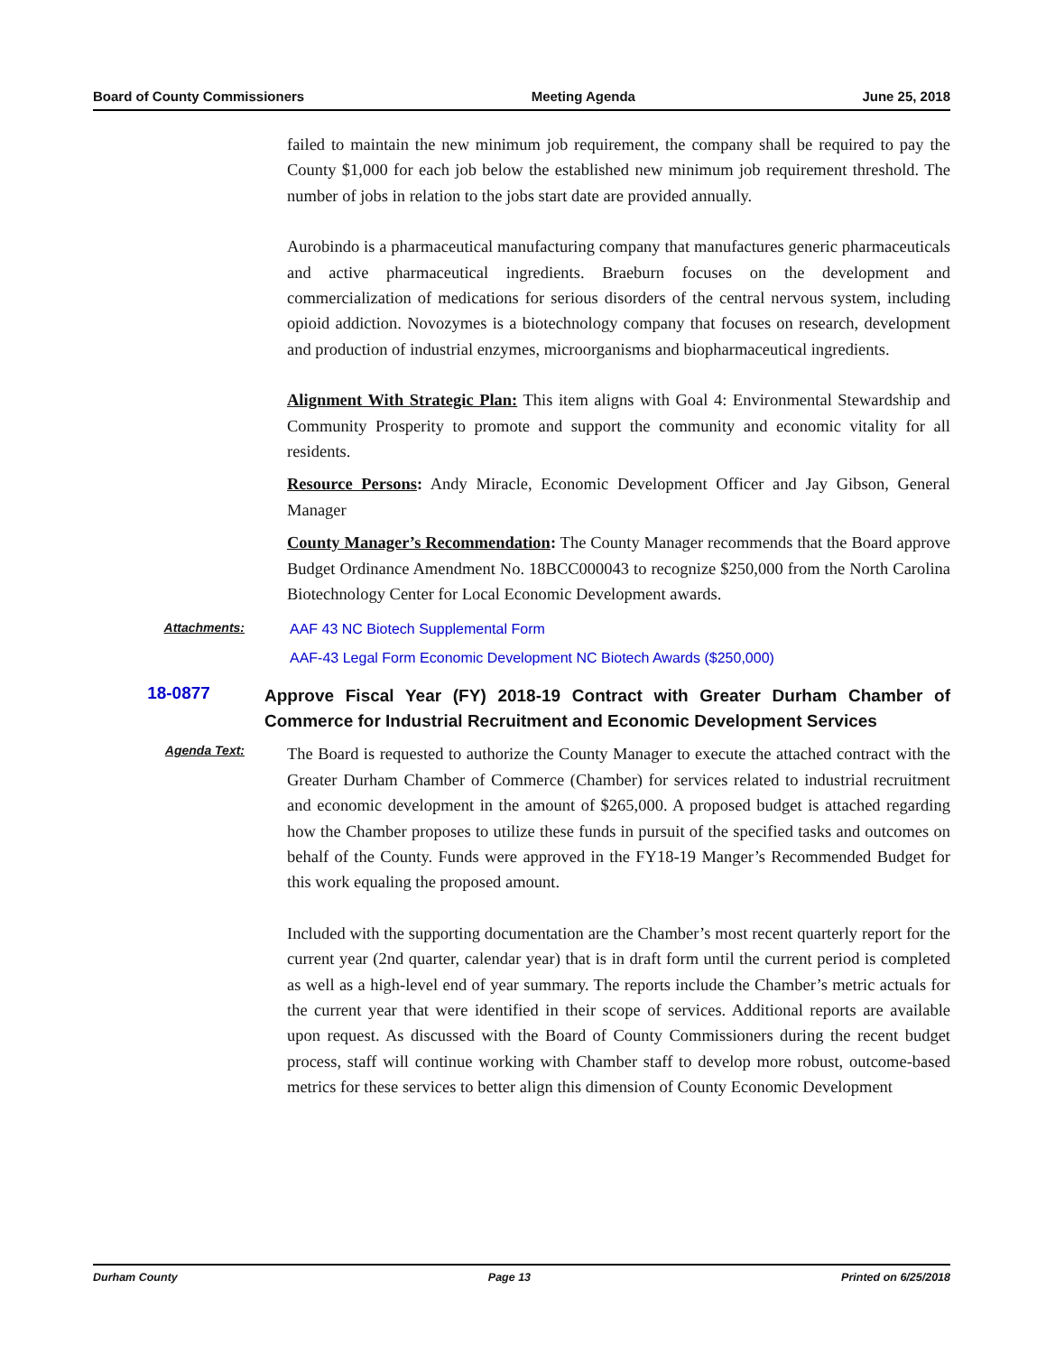Board of County Commissioners Meeting Agenda June 25, 2018
failed to maintain the new minimum job requirement, the company shall be required to pay the County $1,000 for each job below the established new minimum job requirement threshold. The number of jobs in relation to the jobs start date are provided annually.
Aurobindo is a pharmaceutical manufacturing company that manufactures generic pharmaceuticals and active pharmaceutical ingredients. Braeburn focuses on the development and commercialization of medications for serious disorders of the central nervous system, including opioid addiction. Novozymes is a biotechnology company that focuses on research, development and production of industrial enzymes, microorganisms and biopharmaceutical ingredients.
Alignment With Strategic Plan: This item aligns with Goal 4: Environmental Stewardship and Community Prosperity to promote and support the community and economic vitality for all residents.
Resource Persons: Andy Miracle, Economic Development Officer and Jay Gibson, General Manager
County Manager’s Recommendation: The County Manager recommends that the Board approve Budget Ordinance Amendment No. 18BCC000043 to recognize $250,000 from the North Carolina Biotechnology Center for Local Economic Development awards.
Attachments:
AAF 43 NC Biotech Supplemental Form
AAF-43 Legal Form Economic Development NC Biotech Awards ($250,000)
18-0877
Approve Fiscal Year (FY) 2018-19 Contract with Greater Durham Chamber of Commerce for Industrial Recruitment and Economic Development Services
Agenda Text:
The Board is requested to authorize the County Manager to execute the attached contract with the Greater Durham Chamber of Commerce (Chamber) for services related to industrial recruitment and economic development in the amount of $265,000. A proposed budget is attached regarding how the Chamber proposes to utilize these funds in pursuit of the specified tasks and outcomes on behalf of the County. Funds were approved in the FY18-19 Manger’s Recommended Budget for this work equaling the proposed amount.
Included with the supporting documentation are the Chamber’s most recent quarterly report for the current year (2nd quarter, calendar year) that is in draft form until the current period is completed as well as a high-level end of year summary. The reports include the Chamber’s metric actuals for the current year that were identified in their scope of services. Additional reports are available upon request. As discussed with the Board of County Commissioners during the recent budget process, staff will continue working with Chamber staff to develop more robust, outcome-based metrics for these services to better align this dimension of County Economic Development
Durham County Page 13 Printed on 6/25/2018